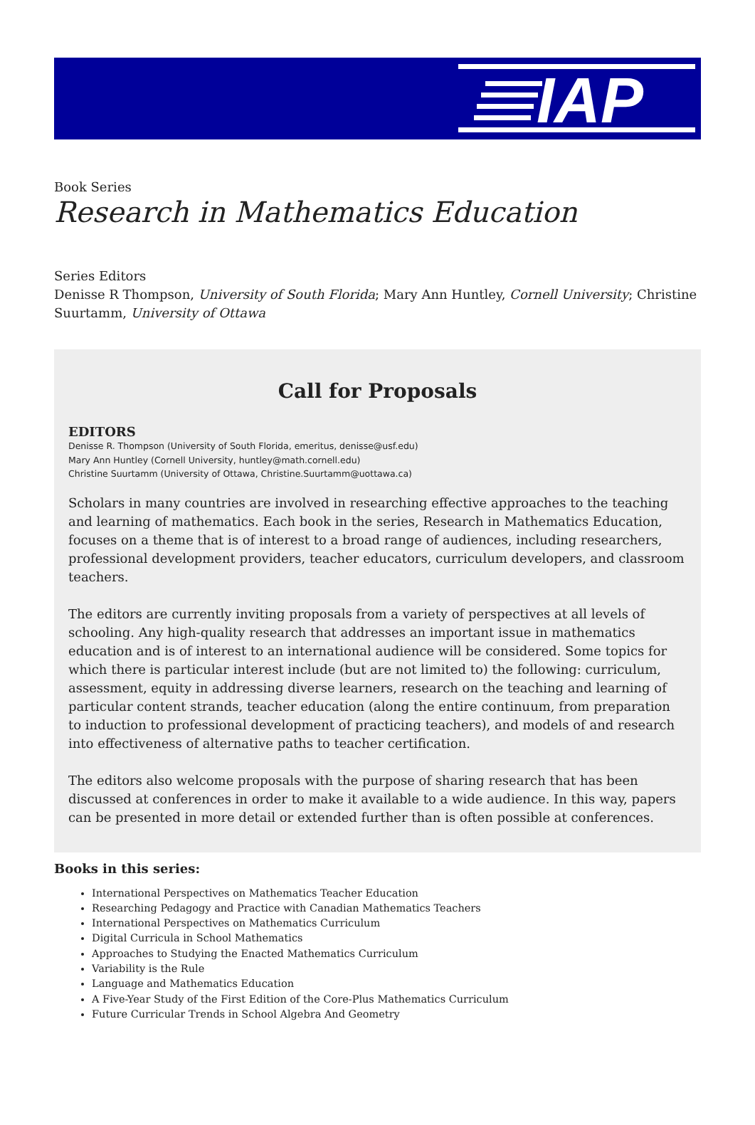IAP
Book Series
Research in Mathematics Education
Series Editors
Denisse R Thompson, University of South Florida; Mary Ann Huntley, Cornell University; Christine Suurtamm, University of Ottawa
Call for Proposals
EDITORS
Denisse R. Thompson (University of South Florida, emeritus, denisse@usf.edu)
Mary Ann Huntley (Cornell University, huntley@math.cornell.edu)
Christine Suurtamm (University of Ottawa, Christine.Suurtamm@uottawa.ca)
Scholars in many countries are involved in researching effective approaches to the teaching and learning of mathematics. Each book in the series, Research in Mathematics Education, focuses on a theme that is of interest to a broad range of audiences, including researchers, professional development providers, teacher educators, curriculum developers, and classroom teachers.
The editors are currently inviting proposals from a variety of perspectives at all levels of schooling. Any high-quality research that addresses an important issue in mathematics education and is of interest to an international audience will be considered. Some topics for which there is particular interest include (but are not limited to) the following: curriculum, assessment, equity in addressing diverse learners, research on the teaching and learning of particular content strands, teacher education (along the entire continuum, from preparation to induction to professional development of practicing teachers), and models of and research into effectiveness of alternative paths to teacher certification.
The editors also welcome proposals with the purpose of sharing research that has been discussed at conferences in order to make it available to a wide audience. In this way, papers can be presented in more detail or extended further than is often possible at conferences.
Books in this series:
International Perspectives on Mathematics Teacher Education
Researching Pedagogy and Practice with Canadian Mathematics Teachers
International Perspectives on Mathematics Curriculum
Digital Curricula in School Mathematics
Approaches to Studying the Enacted Mathematics Curriculum
Variability is the Rule
Language and Mathematics Education
A Five-Year Study of the First Edition of the Core-Plus Mathematics Curriculum
Future Curricular Trends in School Algebra And Geometry